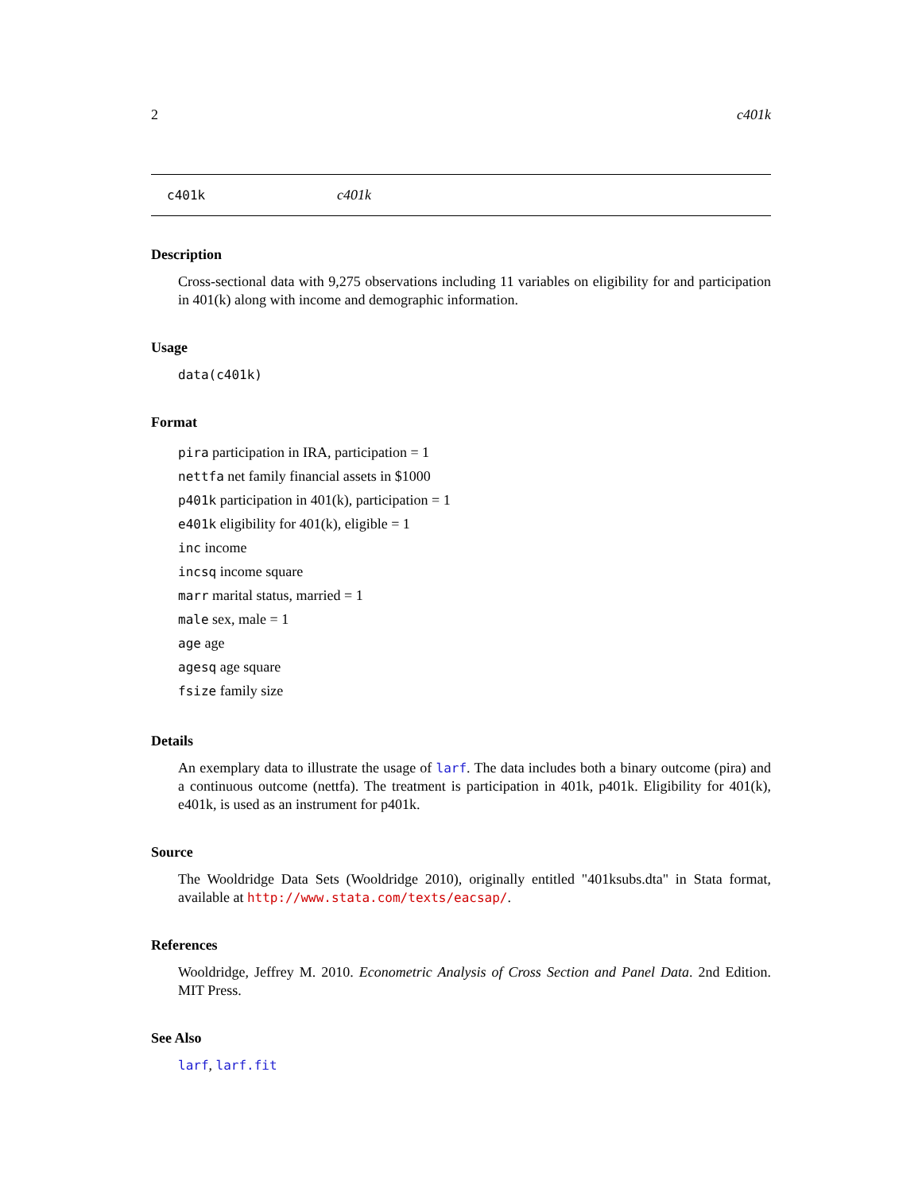2 c401k
c401k c401k
Description
Cross-sectional data with 9,275 observations including 11 variables on eligibility for and participation in 401(k) along with income and demographic information.
Usage
data(c401k)
Format
pira participation in IRA, participation = 1
nettfa net family financial assets in $1000
p401k participation in 401(k), participation = 1
e401k eligibility for 401(k), eligible = 1
inc income
incsq income square
marr marital status, married = 1
male sex, male = 1
age age
agesq age square
fsize family size
Details
An exemplary data to illustrate the usage of larf. The data includes both a binary outcome (pira) and a continuous outcome (nettfa). The treatment is participation in 401k, p401k. Eligibility for 401(k), e401k, is used as an instrument for p401k.
Source
The Wooldridge Data Sets (Wooldridge 2010), originally entitled "401ksubs.dta" in Stata format, available at http://www.stata.com/texts/eacsap/.
References
Wooldridge, Jeffrey M. 2010. Econometric Analysis of Cross Section and Panel Data. 2nd Edition. MIT Press.
See Also
larf, larf.fit